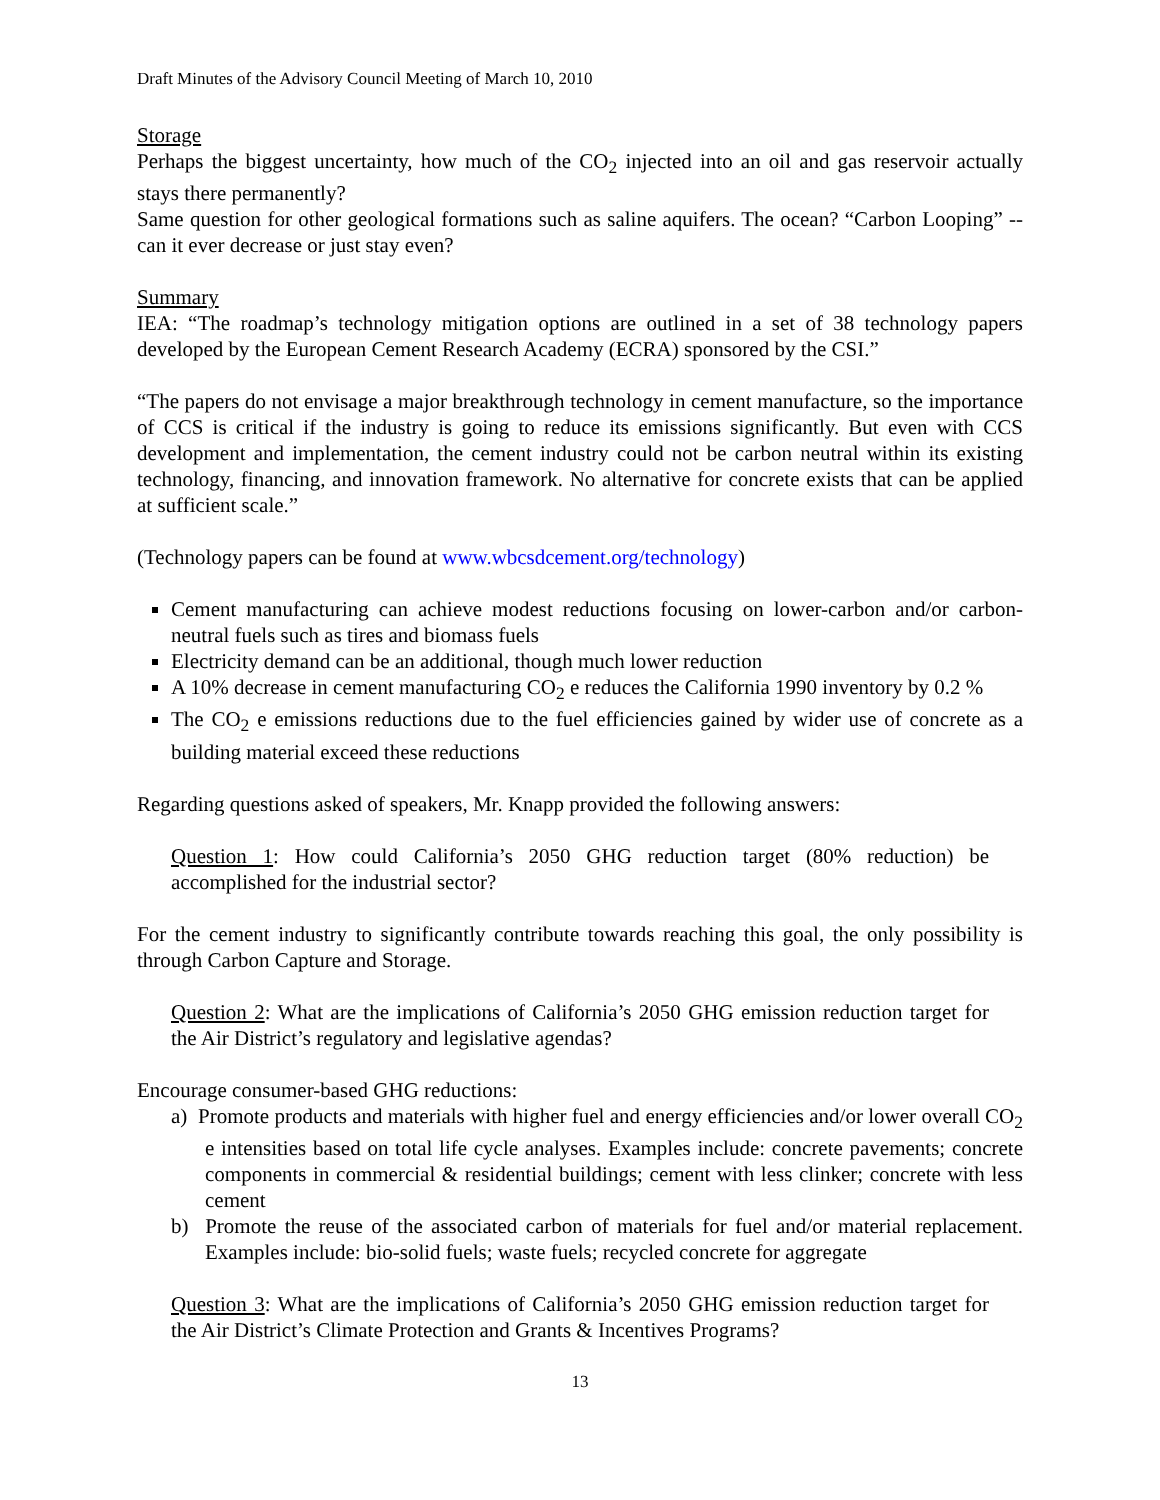Draft Minutes of the Advisory Council Meeting of March 10, 2010
Storage
Perhaps the biggest uncertainty, how much of the CO<sub>2</sub> injected into an oil and gas reservoir actually stays there permanently?
Same question for other geological formations such as saline aquifers. The ocean? “Carbon Looping” -- can it ever decrease or just stay even?
Summary
IEA: “The roadmap’s technology mitigation options are outlined in a set of 38 technology papers developed by the European Cement Research Academy (ECRA) sponsored by the CSI.”
“The papers do not envisage a major breakthrough technology in cement manufacture, so the importance of CCS is critical if the industry is going to reduce its emissions significantly. But even with CCS development and implementation, the cement industry could not be carbon neutral within its existing technology, financing, and innovation framework. No alternative for concrete exists that can be applied at sufficient scale.”
(Technology papers can be found at www.wbcsdcement.org/technology)
Cement manufacturing can achieve modest reductions focusing on lower-carbon and/or carbon-neutral fuels such as tires and biomass fuels
Electricity demand can be an additional, though much lower reduction
A 10% decrease in cement manufacturing CO<sub>2</sub> e reduces the California 1990 inventory by 0.2 %
The CO<sub>2</sub> e emissions reductions due to the fuel efficiencies gained by wider use of concrete as a building material exceed these reductions
Regarding questions asked of speakers, Mr. Knapp provided the following answers:
Question 1: How could California’s 2050 GHG reduction target (80% reduction) be accomplished for the industrial sector?
For the cement industry to significantly contribute towards reaching this goal, the only possibility is through Carbon Capture and Storage.
Question 2: What are the implications of California’s 2050 GHG emission reduction target for the Air District’s regulatory and legislative agendas?
Encourage consumer-based GHG reductions:
a) Promote products and materials with higher fuel and energy efficiencies and/or lower overall CO<sub>2</sub> e intensities based on total life cycle analyses. Examples include: concrete pavements; concrete components in commercial & residential buildings; cement with less clinker; concrete with less cement
b) Promote the reuse of the associated carbon of materials for fuel and/or material replacement. Examples include: bio-solid fuels; waste fuels; recycled concrete for aggregate
Question 3: What are the implications of California’s 2050 GHG emission reduction target for the Air District’s Climate Protection and Grants & Incentives Programs?
13